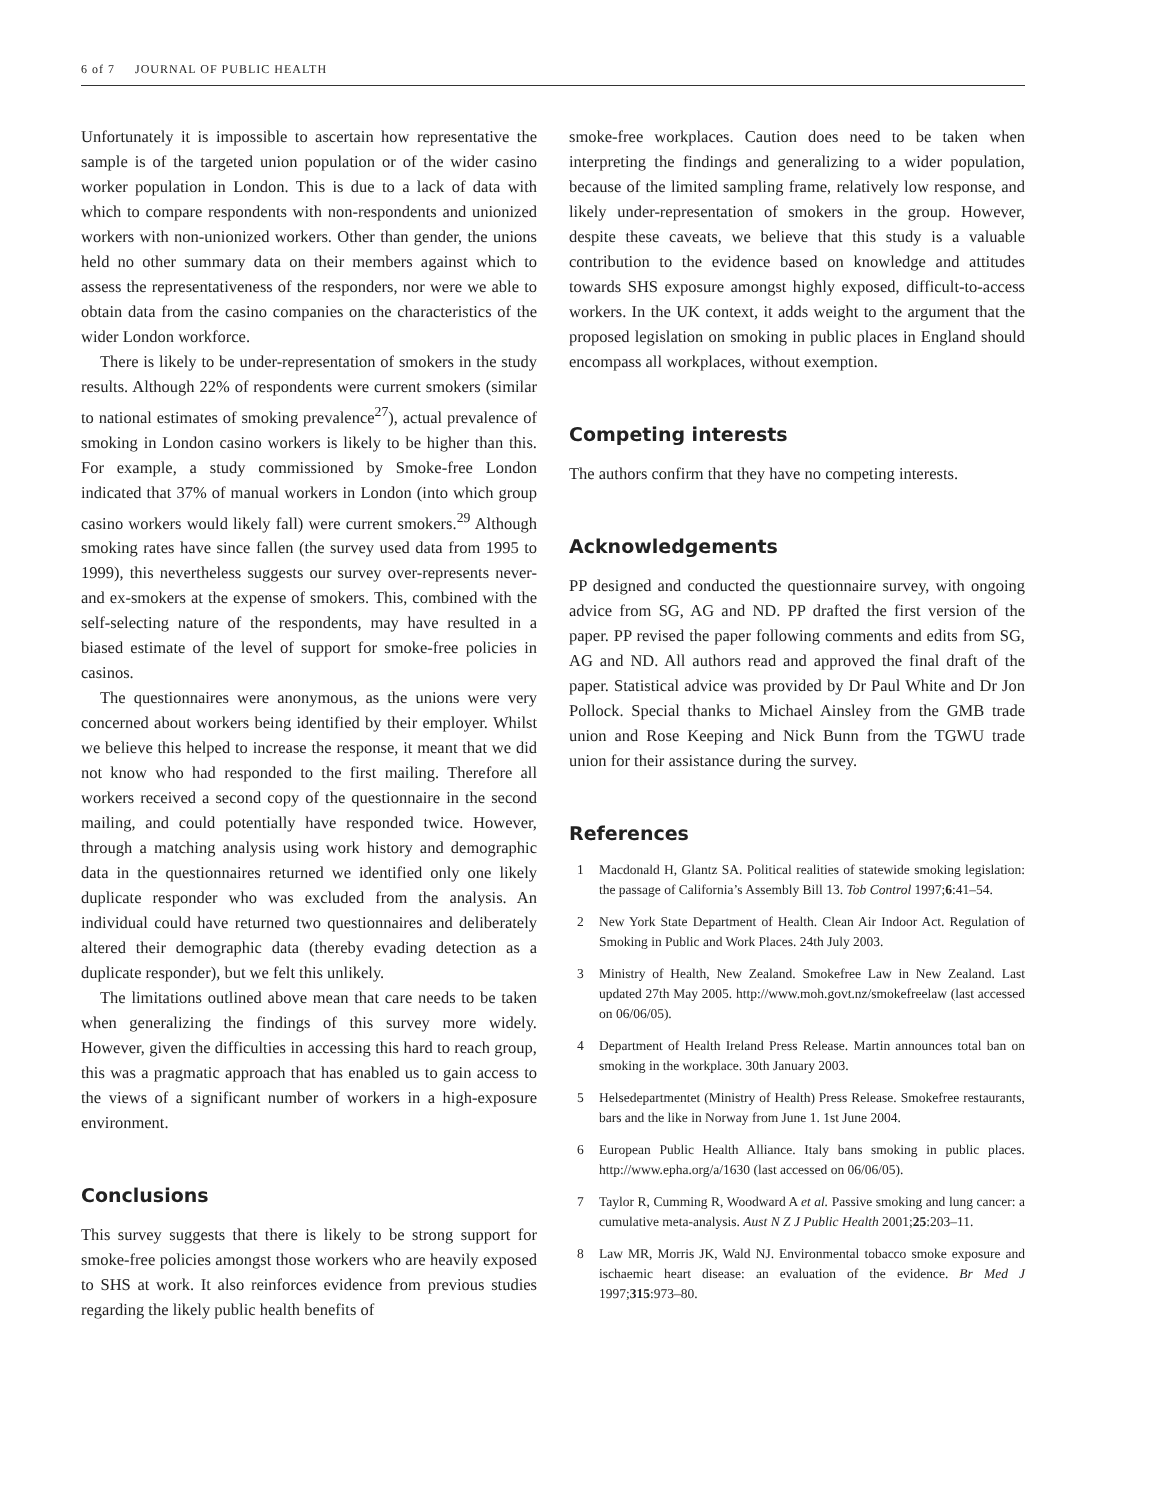6 of 7 JOURNAL OF PUBLIC HEALTH
Unfortunately it is impossible to ascertain how representative the sample is of the targeted union population or of the wider casino worker population in London. This is due to a lack of data with which to compare respondents with non-respondents and unionized workers with non-unionized workers. Other than gender, the unions held no other summary data on their members against which to assess the representativeness of the responders, nor were we able to obtain data from the casino companies on the characteristics of the wider London workforce.
There is likely to be under-representation of smokers in the study results. Although 22% of respondents were current smokers (similar to national estimates of smoking prevalence<sup>27</sup>), actual prevalence of smoking in London casino workers is likely to be higher than this. For example, a study commissioned by Smoke-free London indicated that 37% of manual workers in London (into which group casino workers would likely fall) were current smokers.<sup>29</sup> Although smoking rates have since fallen (the survey used data from 1995 to 1999), this nevertheless suggests our survey over-represents never- and ex-smokers at the expense of smokers. This, combined with the self-selecting nature of the respondents, may have resulted in a biased estimate of the level of support for smoke-free policies in casinos.
The questionnaires were anonymous, as the unions were very concerned about workers being identified by their employer. Whilst we believe this helped to increase the response, it meant that we did not know who had responded to the first mailing. Therefore all workers received a second copy of the questionnaire in the second mailing, and could potentially have responded twice. However, through a matching analysis using work history and demographic data in the questionnaires returned we identified only one likely duplicate responder who was excluded from the analysis. An individual could have returned two questionnaires and deliberately altered their demographic data (thereby evading detection as a duplicate responder), but we felt this unlikely.
The limitations outlined above mean that care needs to be taken when generalizing the findings of this survey more widely. However, given the difficulties in accessing this hard to reach group, this was a pragmatic approach that has enabled us to gain access to the views of a significant number of workers in a high-exposure environment.
Conclusions
This survey suggests that there is likely to be strong support for smoke-free policies amongst those workers who are heavily exposed to SHS at work. It also reinforces evidence from previous studies regarding the likely public health benefits of
smoke-free workplaces. Caution does need to be taken when interpreting the findings and generalizing to a wider population, because of the limited sampling frame, relatively low response, and likely under-representation of smokers in the group. However, despite these caveats, we believe that this study is a valuable contribution to the evidence based on knowledge and attitudes towards SHS exposure amongst highly exposed, difficult-to-access workers. In the UK context, it adds weight to the argument that the proposed legislation on smoking in public places in England should encompass all workplaces, without exemption.
Competing interests
The authors confirm that they have no competing interests.
Acknowledgements
PP designed and conducted the questionnaire survey, with ongoing advice from SG, AG and ND. PP drafted the first version of the paper. PP revised the paper following comments and edits from SG, AG and ND. All authors read and approved the final draft of the paper. Statistical advice was provided by Dr Paul White and Dr Jon Pollock. Special thanks to Michael Ainsley from the GMB trade union and Rose Keeping and Nick Bunn from the TGWU trade union for their assistance during the survey.
References
1 Macdonald H, Glantz SA. Political realities of statewide smoking legislation: the passage of California’s Assembly Bill 13. Tob Control 1997;6:41–54.
2 New York State Department of Health. Clean Air Indoor Act. Regulation of Smoking in Public and Work Places. 24th July 2003.
3 Ministry of Health, New Zealand. Smokefree Law in New Zealand. Last updated 27th May 2005. http://www.moh.govt.nz/smokefreelaw (last accessed on 06/06/05).
4 Department of Health Ireland Press Release. Martin announces total ban on smoking in the workplace. 30th January 2003.
5 Helsedepartmentet (Ministry of Health) Press Release. Smokefree restaurants, bars and the like in Norway from June 1. 1st June 2004.
6 European Public Health Alliance. Italy bans smoking in public places. http://www.epha.org/a/1630 (last accessed on 06/06/05).
7 Taylor R, Cumming R, Woodward A et al. Passive smoking and lung cancer: a cumulative meta-analysis. Aust N Z J Public Health 2001;25:203–11.
8 Law MR, Morris JK, Wald NJ. Environmental tobacco smoke exposure and ischaemic heart disease: an evaluation of the evidence. Br Med J 1997;315:973–80.